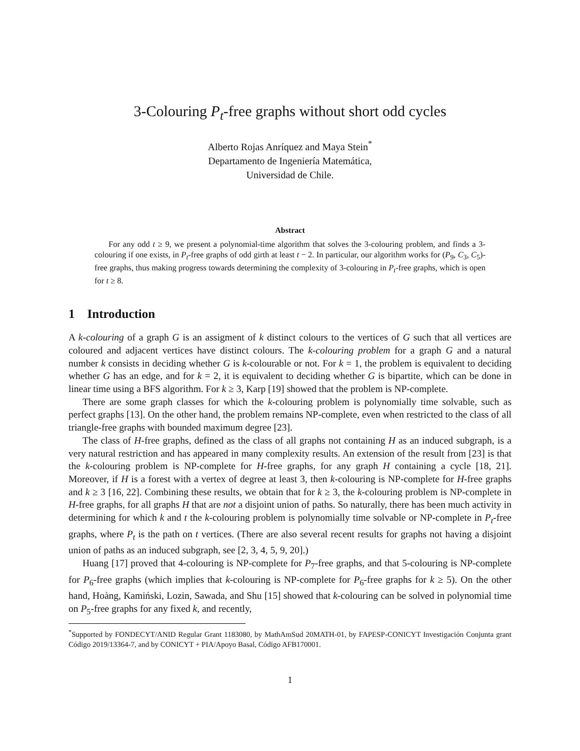3-Colouring P<sub>t</sub>-free graphs without short odd cycles
Alberto Rojas Anríquez and Maya Stein<sup>*</sup>
Departamento de Ingeniería Matemática,
Universidad de Chile.
Abstract
For any odd t ≥ 9, we present a polynomial-time algorithm that solves the 3-colouring problem, and finds a 3-colouring if one exists, in P<sub>t</sub>-free graphs of odd girth at least t − 2. In particular, our algorithm works for (P<sub>9</sub>, C<sub>3</sub>, C<sub>5</sub>)-free graphs, thus making progress towards determining the complexity of 3-colouring in P<sub>t</sub>-free graphs, which is open for t ≥ 8.
1 Introduction
A k-colouring of a graph G is an assigment of k distinct colours to the vertices of G such that all vertices are coloured and adjacent vertices have distinct colours. The k-colouring problem for a graph G and a natural number k consists in deciding whether G is k-colourable or not. For k = 1, the problem is equivalent to deciding whether G has an edge, and for k = 2, it is equivalent to deciding whether G is bipartite, which can be done in linear time using a BFS algorithm. For k ≥ 3, Karp [19] showed that the problem is NP-complete.
There are some graph classes for which the k-colouring problem is polynomially time solvable, such as perfect graphs [13]. On the other hand, the problem remains NP-complete, even when restricted to the class of all triangle-free graphs with bounded maximum degree [23].
The class of H-free graphs, defined as the class of all graphs not containing H as an induced subgraph, is a very natural restriction and has appeared in many complexity results. An extension of the result from [23] is that the k-colouring problem is NP-complete for H-free graphs, for any graph H containing a cycle [18, 21]. Moreover, if H is a forest with a vertex of degree at least 3, then k-colouring is NP-complete for H-free graphs and k ≥ 3 [16, 22]. Combining these results, we obtain that for k ≥ 3, the k-colouring problem is NP-complete in H-free graphs, for all graphs H that are not a disjoint union of paths. So naturally, there has been much activity in determining for which k and t the k-colouring problem is polynomially time solvable or NP-complete in P<sub>t</sub>-free graphs, where P<sub>t</sub> is the path on t vertices. (There are also several recent results for graphs not having a disjoint union of paths as an induced subgraph, see [2, 3, 4, 5, 9, 20].)
Huang [17] proved that 4-colouring is NP-complete for P<sub>7</sub>-free graphs, and that 5-colouring is NP-complete for P<sub>6</sub>-free graphs (which implies that k-colouring is NP-complete for P<sub>6</sub>-free graphs for k ≥ 5). On the other hand, Hoàng, Kamiński, Lozin, Sawada, and Shu [15] showed that k-colouring can be solved in polynomial time on P<sub>5</sub>-free graphs for any fixed k, and recently,
<sup>*</sup> Supported by FONDECYT/ANID Regular Grant 1183080, by MathAmSud 20MATH-01, by FAPESP-CONICYT Investigación Conjunta grant Código 2019/13364-7, and by CONICYT + PIA/Apoyo Basal, Código AFB170001.
1